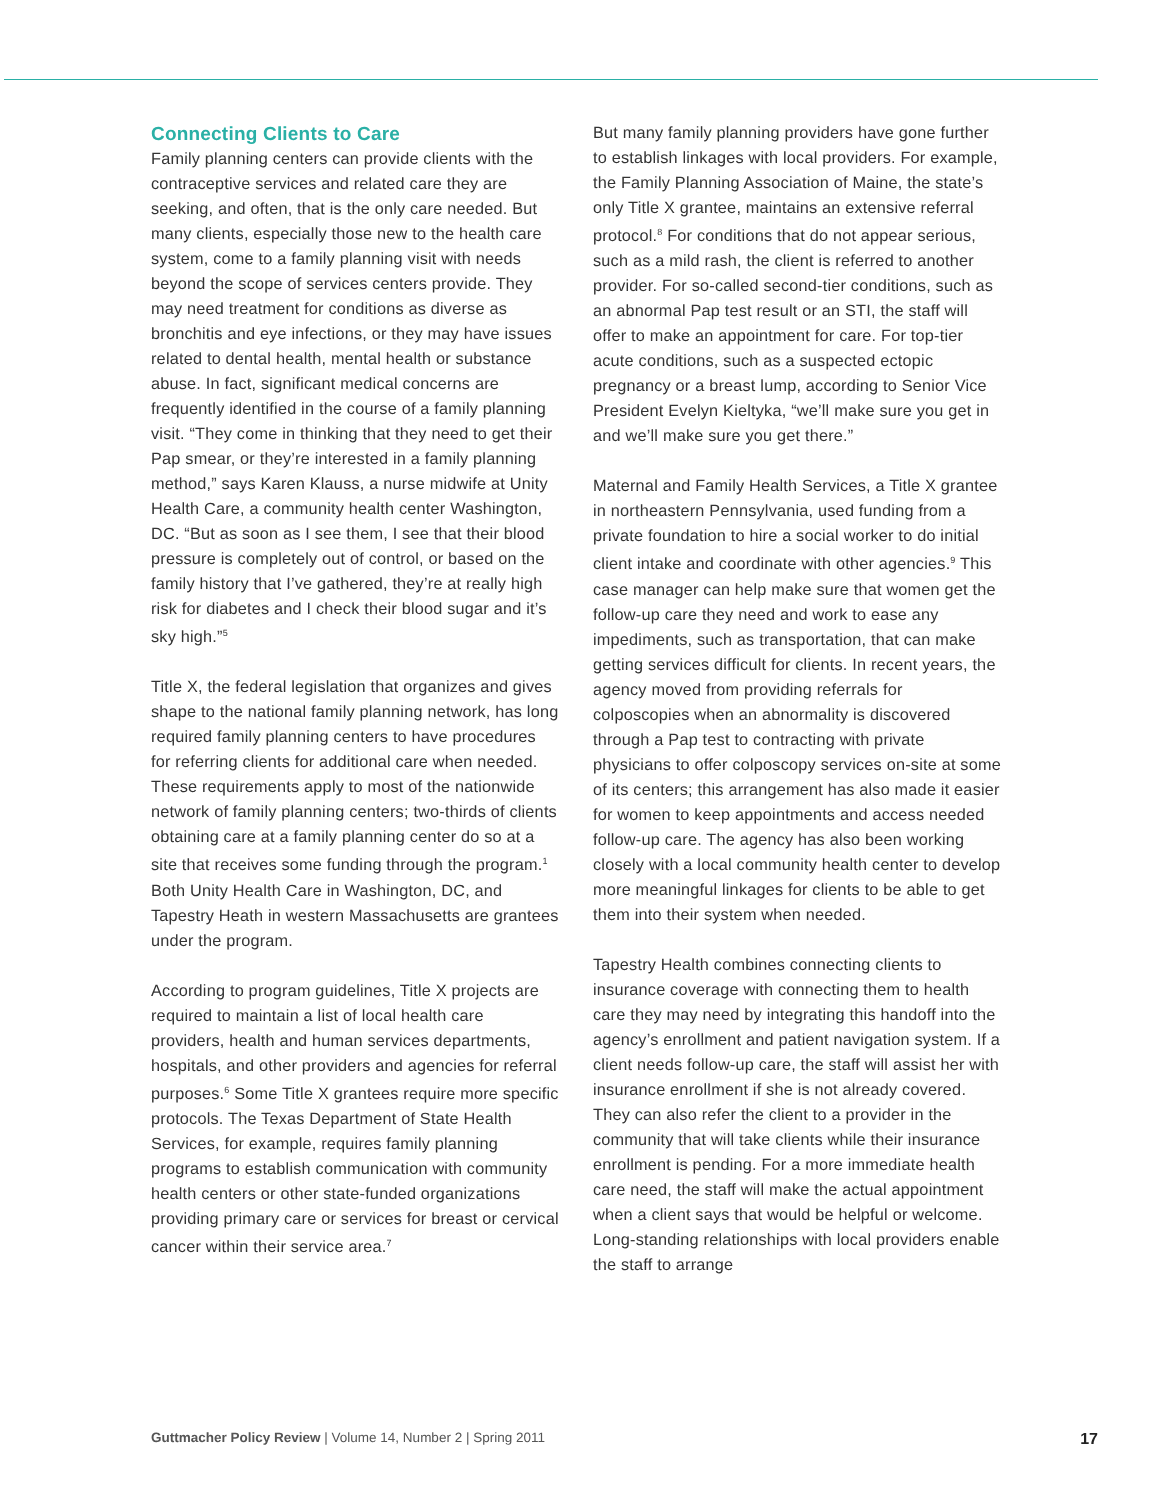Connecting Clients to Care
Family planning centers can provide clients with the contraceptive services and related care they are seeking, and often, that is the only care needed. But many clients, especially those new to the health care system, come to a family planning visit with needs beyond the scope of services centers provide. They may need treatment for conditions as diverse as bronchitis and eye infections, or they may have issues related to dental health, mental health or substance abuse. In fact, significant medical concerns are frequently identified in the course of a family planning visit. “They come in thinking that they need to get their Pap smear, or they’re interested in a family planning method,” says Karen Klauss, a nurse midwife at Unity Health Care, a community health center Washington, DC. “But as soon as I see them, I see that their blood pressure is completely out of control, or based on the family history that I’ve gathered, they’re at really high risk for diabetes and I check their blood sugar and it’s sky high.”<sup>5</sup>
Title X, the federal legislation that organizes and gives shape to the national family planning network, has long required family planning centers to have procedures for referring clients for additional care when needed. These requirements apply to most of the nationwide network of family planning centers; two-thirds of clients obtaining care at a family planning center do so at a site that receives some funding through the program.<sup>1</sup> Both Unity Health Care in Washington, DC, and Tapestry Heath in western Massachusetts are grantees under the program.
According to program guidelines, Title X projects are required to maintain a list of local health care providers, health and human services departments, hospitals, and other providers and agencies for referral purposes.<sup>6</sup> Some Title X grantees require more specific protocols. The Texas Department of State Health Services, for example, requires family planning programs to establish communication with community health centers or other state-funded organizations providing primary care or services for breast or cervical cancer within their service area.<sup>7</sup>
But many family planning providers have gone further to establish linkages with local providers. For example, the Family Planning Association of Maine, the state’s only Title X grantee, maintains an extensive referral protocol.<sup>8</sup> For conditions that do not appear serious, such as a mild rash, the client is referred to another provider. For so-called second-tier conditions, such as an abnormal Pap test result or an STI, the staff will offer to make an appointment for care. For top-tier acute conditions, such as a suspected ectopic pregnancy or a breast lump, according to Senior Vice President Evelyn Kieltyka, “we’ll make sure you get in and we’ll make sure you get there.”
Maternal and Family Health Services, a Title X grantee in northeastern Pennsylvania, used funding from a private foundation to hire a social worker to do initial client intake and coordinate with other agencies.<sup>9</sup> This case manager can help make sure that women get the follow-up care they need and work to ease any impediments, such as transportation, that can make getting services difficult for clients. In recent years, the agency moved from providing referrals for colposcopies when an abnormality is discovered through a Pap test to contracting with private physicians to offer colposcopy services on-site at some of its centers; this arrangement has also made it easier for women to keep appointments and access needed follow-up care. The agency has also been working closely with a local community health center to develop more meaningful linkages for clients to be able to get them into their system when needed.
Tapestry Health combines connecting clients to insurance coverage with connecting them to health care they may need by integrating this handoff into the agency’s enrollment and patient navigation system. If a client needs follow-up care, the staff will assist her with insurance enrollment if she is not already covered. They can also refer the client to a provider in the community that will take clients while their insurance enrollment is pending. For a more immediate health care need, the staff will make the actual appointment when a client says that would be helpful or welcome. Long-standing relationships with local providers enable the staff to arrange
Guttmacher Policy Review | Volume 14, Number 2 | Spring 2011 17